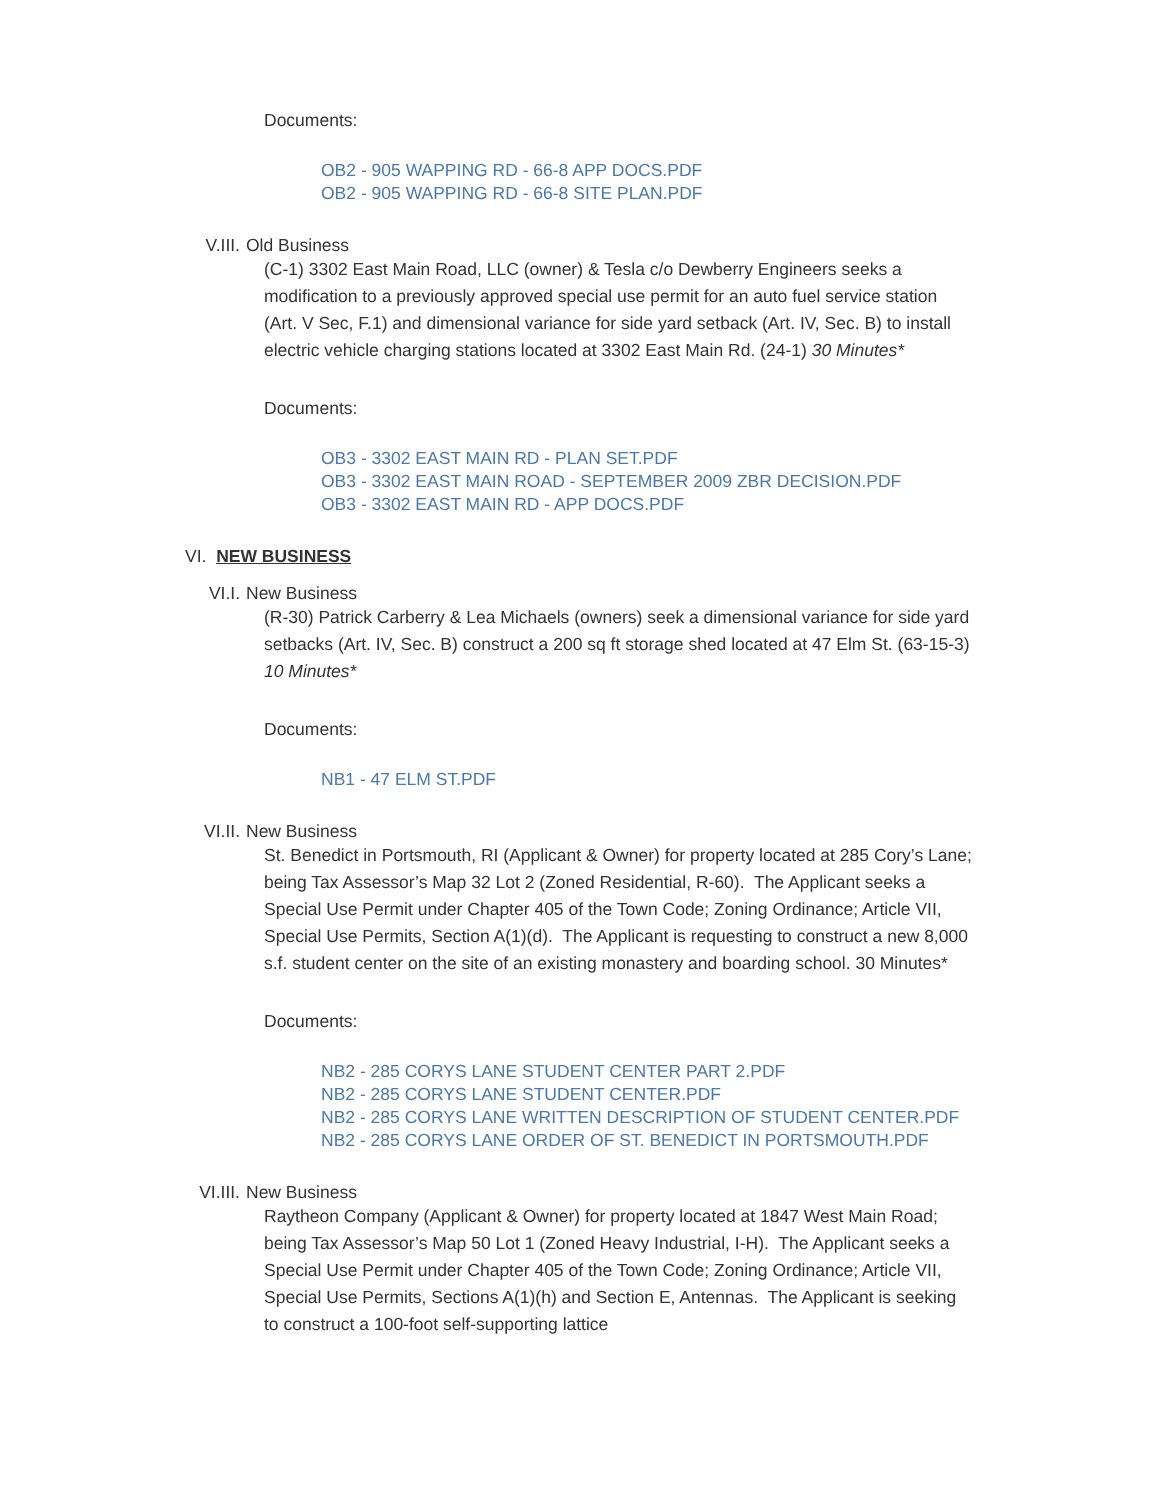Documents:
OB2 - 905 WAPPING RD - 66-8 APP DOCS.PDF
OB2 - 905 WAPPING RD - 66-8 SITE PLAN.PDF
V.III. Old Business
(C-1) 3302 East Main Road, LLC (owner) & Tesla c/o Dewberry Engineers seeks a modification to a previously approved special use permit for an auto fuel service station (Art. V Sec, F.1) and dimensional variance for side yard setback (Art. IV, Sec. B) to install electric vehicle charging stations located at 3302 East Main Rd. (24-1) 30 Minutes*
Documents:
OB3 - 3302 EAST MAIN RD - PLAN SET.PDF
OB3 - 3302 EAST MAIN ROAD - SEPTEMBER 2009 ZBR DECISION.PDF
OB3 - 3302 EAST MAIN RD - APP DOCS.PDF
VI. NEW BUSINESS
VI.I. New Business
(R-30) Patrick Carberry & Lea Michaels (owners) seek a dimensional variance for side yard setbacks (Art. IV, Sec. B) construct a 200 sq ft storage shed located at 47 Elm St. (63-15-3) 10 Minutes*
Documents:
NB1 - 47 ELM ST.PDF
VI.II. New Business
St. Benedict in Portsmouth, RI (Applicant & Owner) for property located at 285 Cory’s Lane; being Tax Assessor’s Map 32 Lot 2 (Zoned Residential, R-60). The Applicant seeks a Special Use Permit under Chapter 405 of the Town Code; Zoning Ordinance; Article VII, Special Use Permits, Section A(1)(d). The Applicant is requesting to construct a new 8,000 s.f. student center on the site of an existing monastery and boarding school. 30 Minutes*
Documents:
NB2 - 285 CORYS LANE STUDENT CENTER PART 2.PDF
NB2 - 285 CORYS LANE STUDENT CENTER.PDF
NB2 - 285 CORYS LANE WRITTEN DESCRIPTION OF STUDENT CENTER.PDF
NB2 - 285 CORYS LANE ORDER OF ST. BENEDICT IN PORTSMOUTH.PDF
VI.III. New Business
Raytheon Company (Applicant & Owner) for property located at 1847 West Main Road; being Tax Assessor’s Map 50 Lot 1 (Zoned Heavy Industrial, I-H). The Applicant seeks a Special Use Permit under Chapter 405 of the Town Code; Zoning Ordinance; Article VII, Special Use Permits, Sections A(1)(h) and Section E, Antennas. The Applicant is seeking to construct a 100-foot self-supporting lattice